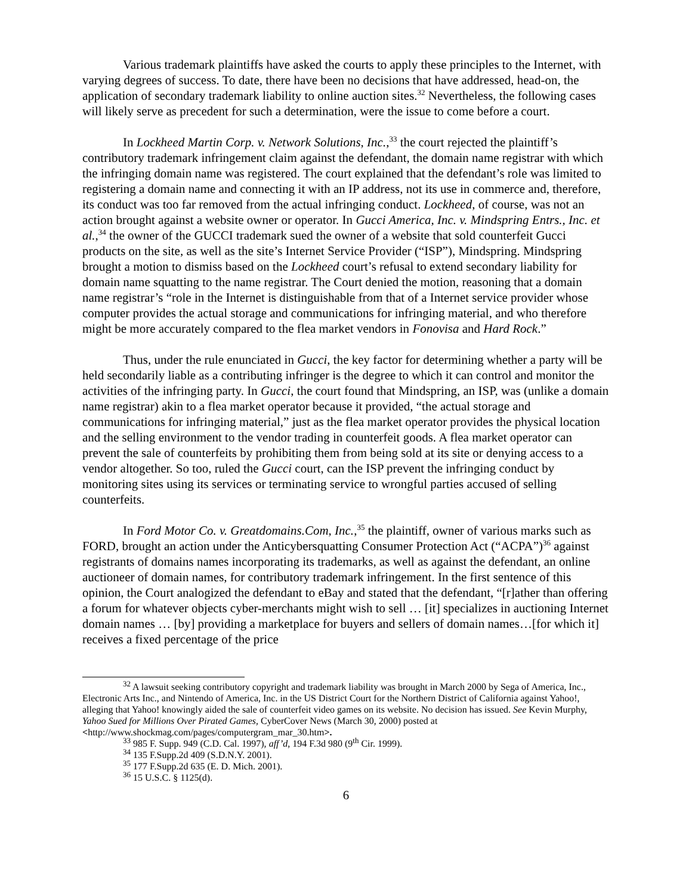Various trademark plaintiffs have asked the courts to apply these principles to the Internet, with varying degrees of success. To date, there have been no decisions that have addressed, head-on, the application of secondary trademark liability to online auction sites.<sup>32</sup> Nevertheless, the following cases will likely serve as precedent for such a determination, were the issue to come before a court.
In Lockheed Martin Corp. v. Network Solutions, Inc.,<sup>33</sup> the court rejected the plaintiff’s contributory trademark infringement claim against the defendant, the domain name registrar with which the infringing domain name was registered. The court explained that the defendant’s role was limited to registering a domain name and connecting it with an IP address, not its use in commerce and, therefore, its conduct was too far removed from the actual infringing conduct. Lockheed, of course, was not an action brought against a website owner or operator. In Gucci America, Inc. v. Mindspring Entrs., Inc. et al.,<sup>34</sup> the owner of the GUCCI trademark sued the owner of a website that sold counterfeit Gucci products on the site, as well as the site’s Internet Service Provider (“ISP”), Mindspring. Mindspring brought a motion to dismiss based on the Lockheed court’s refusal to extend secondary liability for domain name squatting to the name registrar. The Court denied the motion, reasoning that a domain name registrar’s “role in the Internet is distinguishable from that of a Internet service provider whose computer provides the actual storage and communications for infringing material, and who therefore might be more accurately compared to the flea market vendors in Fonovisa and Hard Rock.”
Thus, under the rule enunciated in Gucci, the key factor for determining whether a party will be held secondarily liable as a contributing infringer is the degree to which it can control and monitor the activities of the infringing party. In Gucci, the court found that Mindspring, an ISP, was (unlike a domain name registrar) akin to a flea market operator because it provided, “the actual storage and communications for infringing material,” just as the flea market operator provides the physical location and the selling environment to the vendor trading in counterfeit goods. A flea market operator can prevent the sale of counterfeits by prohibiting them from being sold at its site or denying access to a vendor altogether. So too, ruled the Gucci court, can the ISP prevent the infringing conduct by monitoring sites using its services or terminating service to wrongful parties accused of selling counterfeits.
In Ford Motor Co. v. Greatdomains.Com, Inc.,<sup>35</sup> the plaintiff, owner of various marks such as FORD, brought an action under the Anticybersquatting Consumer Protection Act (“ACPA”)<sup>36</sup> against registrants of domains names incorporating its trademarks, as well as against the defendant, an online auctioneer of domain names, for contributory trademark infringement. In the first sentence of this opinion, the Court analogized the defendant to eBay and stated that the defendant, “[r]ather than offering a forum for whatever objects cyber-merchants might wish to sell … [it] specializes in auctioning Internet domain names … [by] providing a marketplace for buyers and sellers of domain names…[for which it] receives a fixed percentage of the price
<sup>32</sup> A lawsuit seeking contributory copyright and trademark liability was brought in March 2000 by Sega of America, Inc., Electronic Arts Inc., and Nintendo of America, Inc. in the US District Court for the Northern District of California against Yahoo!, alleging that Yahoo! knowingly aided the sale of counterfeit video games on its website. No decision has issued. See Kevin Murphy, Yahoo Sued for Millions Over Pirated Games, CyberCover News (March 30, 2000) posted at <http://www.shockmag.com/pages/computergram_mar_30.htm>.
<sup>33</sup> 985 F. Supp. 949 (C.D. Cal. 1997), aff’d, 194 F.3d 980 (9<sup>th</sup> Cir. 1999).
<sup>34</sup> 135 F.Supp.2d 409 (S.D.N.Y. 2001).
<sup>35</sup> 177 F.Supp.2d 635 (E. D. Mich. 2001).
<sup>36</sup> 15 U.S.C. § 1125(d).
6